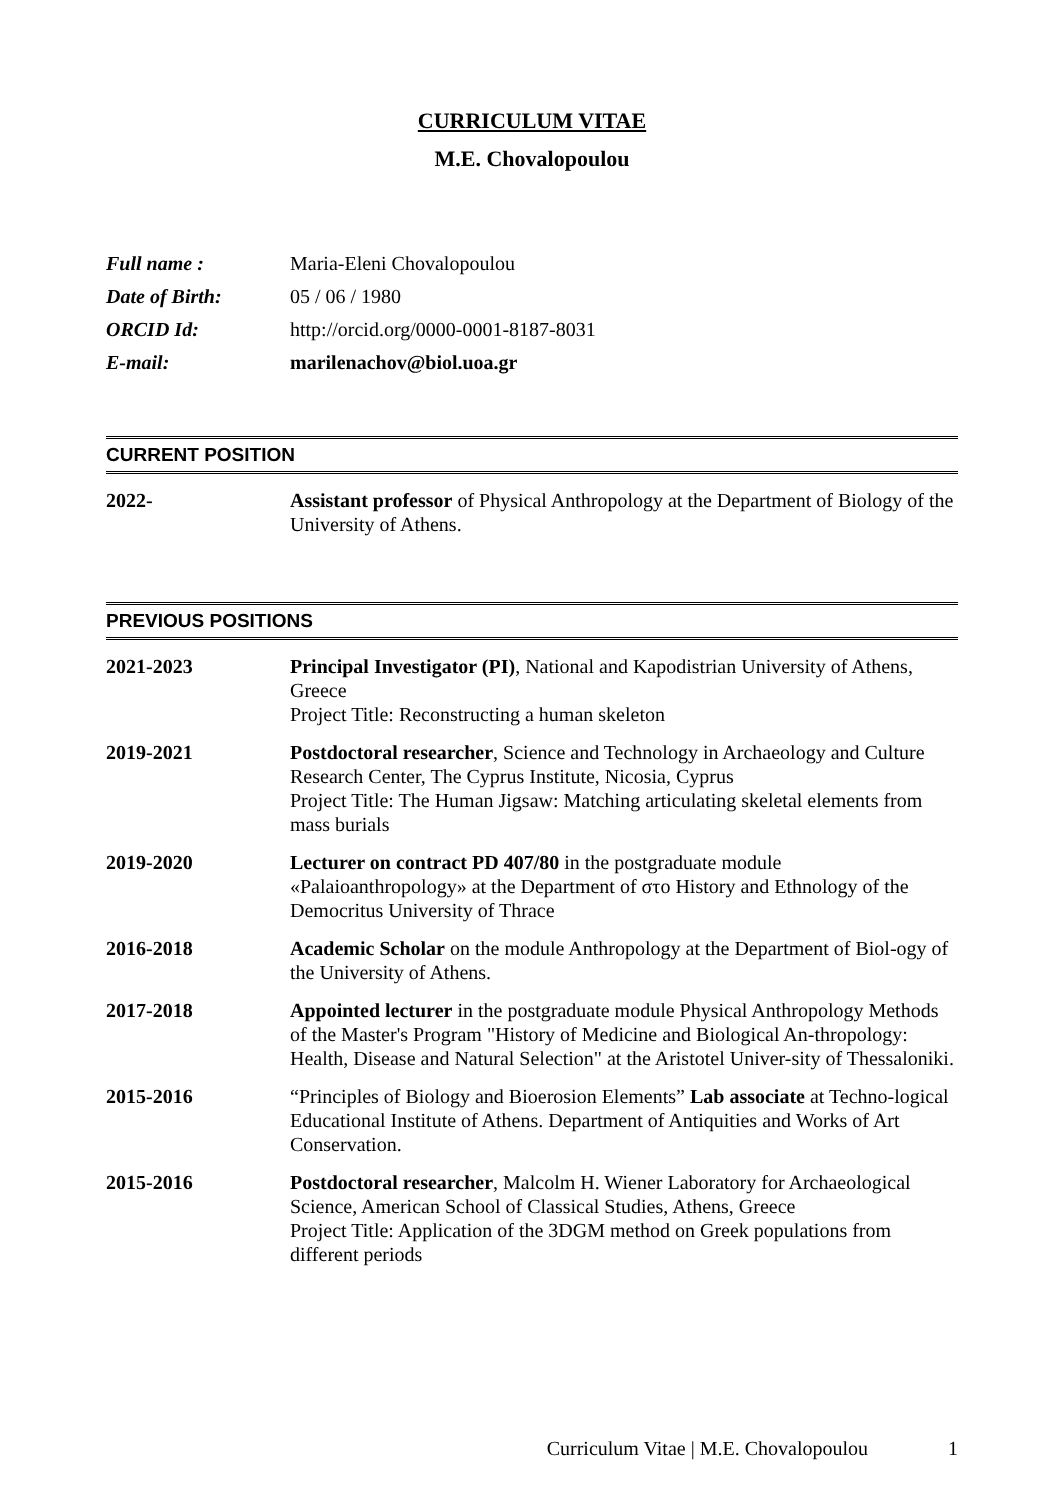CURRICULUM VITAE
M.E. Chovalopoulou
Full name : Maria-Eleni Chovalopoulou
Date of Birth: 05 / 06 / 1980
ORCID Id: http://orcid.org/0000-0001-8187-8031
E-mail: marilenachov@biol.uoa.gr
CURRENT POSITION
2022- Assistant professor of Physical Anthropology at the Department of Biology of the University of Athens.
PREVIOUS POSITIONS
2021-2023 Principal Investigator (PI), National and Kapodistrian University of Athens, Greece
Project Title: Reconstructing a human skeleton
2019-2021 Postdoctoral researcher, Science and Technology in Archaeology and Culture Research Center, The Cyprus Institute, Nicosia, Cyprus
Project Title: The Human Jigsaw: Matching articulating skeletal elements from mass burials
2019-2020 Lecturer on contract PD 407/80 in the postgraduate module «Palaioanthropology» at the Department of στο History and Ethnology of the Democritus University of Thrace
2016-2018 Academic Scholar on the module Anthropology at the Department of Biol-ogy of the University of Athens.
2017-2018 Appointed lecturer in the postgraduate module Physical Anthropology Methods of the Master's Program "History of Medicine and Biological An-thropology: Health, Disease and Natural Selection" at the Aristotel Univer-sity of Thessaloniki.
2015-2016 “Principles of Biology and Bioerosion Elements” Lab associate at Techno-logical Educational Institute of Athens. Department of Antiquities and Works of Art Conservation.
2015-2016 Postdoctoral researcher, Malcolm H. Wiener Laboratory for Archaeological Science, American School of Classical Studies, Athens, Greece
Project Title: Application of the 3DGM method on Greek populations from different periods
Curriculum Vitae | M.E. Chovalopoulou 1